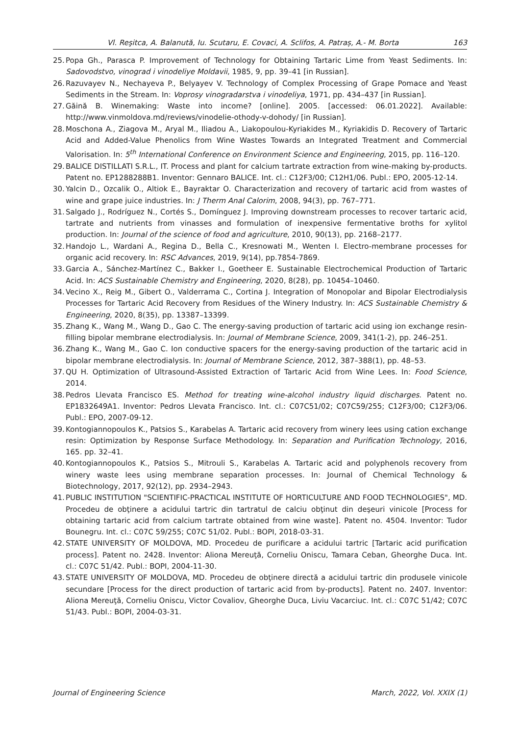Vl. Reşitca, A. Balanută, Iu. Scutaru, E. Covaci, A. Sclifos, A. Patraș, A.- M. Borta 163
25. Popa Gh., Parasca P. Improvement of Technology for Obtaining Tartaric Lime from Yeast Sediments. In: Sadovodstvo, vinograd i vinodeliye Moldavii, 1985, 9, pp. 39–41 [in Russian].
26. Razuvayev N., Nechayeva P., Belyayev V. Technology of Complex Processing of Grape Pomace and Yeast Sediments in the Stream. In: Voprosy vinogradarstva i vinodeliya, 1971, pp. 434–437 [in Russian].
27. Găină B. Winemaking: Waste into income? [online]. 2005. [accessed: 06.01.2022]. Available: http://www.vinmoldova.md/reviews/vinodelie-othody-v-dohody/ [in Russian].
28. Moschona A., Ziagova M., Aryal M., Iliadou A., Liakopoulou-Kyriakides M., Kyriakidis D. Recovery of Tartaric Acid and Added-Value Phenolics from Wine Wastes Towards an Integrated Treatment and Commercial Valorisation. In: 5<sup>th</sup> International Conference on Environment Science and Engineering, 2015, pp. 116–120.
29. BALICE DISTILLATI S.R.L., IT. Process and plant for calcium tartrate extraction from wine-making by-products. Patent no. EP1288288B1. Inventor: Gennaro BALICE. Int. cl.: C12F3/00; C12H1/06. Publ.: EPO, 2005-12-14.
30. Yalcin D., Ozcalik O., Altiok E., Bayraktar O. Characterization and recovery of tartaric acid from wastes of wine and grape juice industries. In: J Therm Anal Calorim, 2008, 94(3), pp. 767–771.
31. Salgado J., Rodríguez N., Cortés S., Domínguez J. Improving downstream processes to recover tartaric acid, tartrate and nutrients from vinasses and formulation of inexpensive fermentative broths for xylitol production. In: Journal of the science of food and agriculture, 2010, 90(13), pp. 2168–2177.
32. Handojo L., Wardani A., Regina D., Bella C., Kresnowati M., Wenten I. Electro-membrane processes for organic acid recovery. In: RSC Advances, 2019, 9(14), pp.7854-7869.
33. Garcia A., Sánchez-Martínez C., Bakker I., Goetheer E. Sustainable Electrochemical Production of Tartaric Acid. In: ACS Sustainable Chemistry and Engineering, 2020, 8(28), pp. 10454–10460.
34. Vecino X., Reig M., Gibert O., Valderrama C., Cortina J. Integration of Monopolar and Bipolar Electrodialysis Processes for Tartaric Acid Recovery from Residues of the Winery Industry. In: ACS Sustainable Chemistry & Engineering, 2020, 8(35), pp. 13387–13399.
35. Zhang K., Wang M., Wang D., Gao C. The energy-saving production of tartaric acid using ion exchange resin-filling bipolar membrane electrodialysis. In: Journal of Membrane Science, 2009, 341(1-2), pp. 246–251.
36. Zhang K., Wang M., Gao C. Ion conductive spacers for the energy-saving production of the tartaric acid in bipolar membrane electrodialysis. In: Journal of Membrane Science, 2012, 387–388(1), pp. 48–53.
37. QU H. Optimization of Ultrasound-Assisted Extraction of Tartaric Acid from Wine Lees. In: Food Science, 2014.
38. Pedros Llevata Francisco ES. Method for treating wine-alcohol industry liquid discharges. Patent no. EP1832649A1. Inventor: Pedros Llevata Francisco. Int. cl.: C07C51/02; C07C59/255; C12F3/00; C12F3/06. Publ.: EPO, 2007-09-12.
39. Kontogiannopoulos K., Patsios S., Karabelas A. Tartaric acid recovery from winery lees using cation exchange resin: Optimization by Response Surface Methodology. In: Separation and Purification Technology, 2016, 165. pp. 32–41.
40. Kontogiannopoulos K., Patsios S., Mitrouli S., Karabelas A. Tartaric acid and polyphenols recovery from winery waste lees using membrane separation processes. In: Journal of Chemical Technology & Biotechnology, 2017, 92(12), pp. 2934–2943.
41. PUBLIC INSTITUTION "SCIENTIFIC-PRACTICAL INSTITUTE OF HORTICULTURE AND FOOD TECHNOLOGIES", MD. Procedeu de obţinere a acidului tartric din tartratul de calciu obţinut din deşeuri vinicole [Process for obtaining tartaric acid from calcium tartrate obtained from wine waste]. Patent no. 4504. Inventor: Tudor Bounegru. Int. cl.: C07C 59/255; C07C 51/02. Publ.: BOPI, 2018-03-31.
42. STATE UNIVERSITY OF MOLDOVA, MD. Procedeu de purificare a acidului tartric [Tartaric acid purification process]. Patent no. 2428. Inventor: Aliona Mereuţă, Corneliu Oniscu, Tamara Ceban, Gheorghe Duca. Int. cl.: C07C 51/42. Publ.: BOPI, 2004-11-30.
43. STATE UNIVERSITY OF MOLDOVA, MD. Procedeu de obţinere directă a acidului tartric din produsele vinicole secundare [Process for the direct production of tartaric acid from by-products]. Patent no. 2407. Inventor: Aliona Mereuţă, Corneliu Oniscu, Victor Covaliov, Gheorghe Duca, Liviu Vacarciuc. Int. cl.: C07C 51/42; C07C 51/43. Publ.: BOPI, 2004-03-31.
Journal of Engineering Science March, 2022, Vol. XXIX (1)